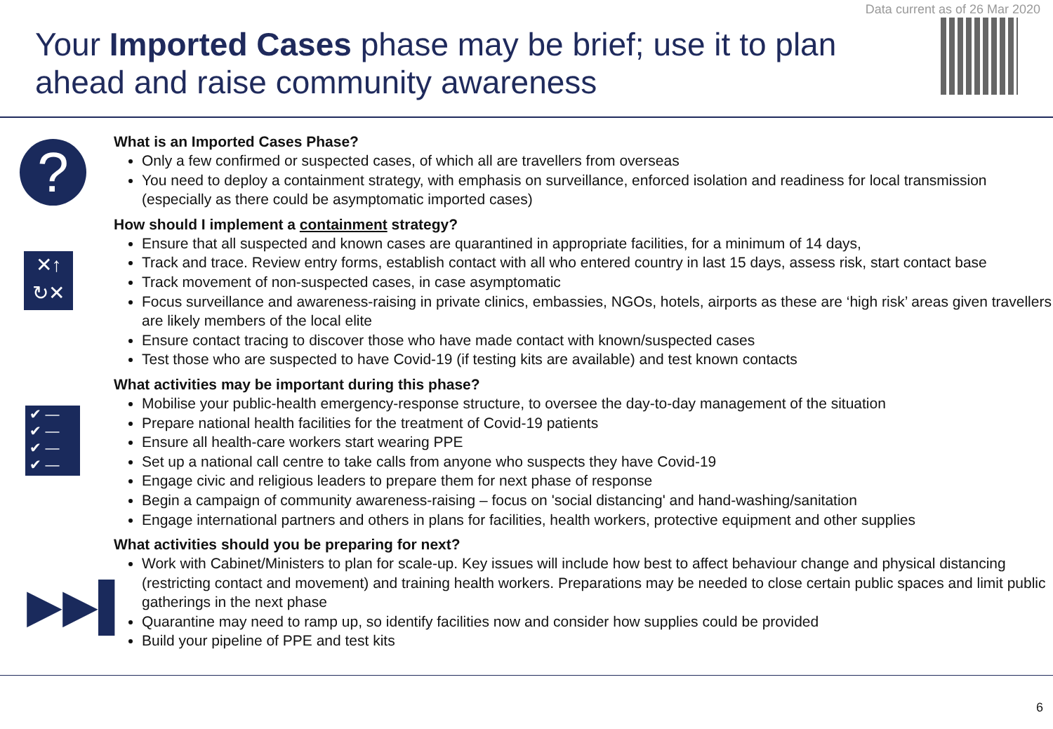Data current as of 26 Mar 2020
Your Imported Cases phase may be brief; use it to plan ahead and raise community awareness
?
✕↑
↻✕
✔ —
✔ —
✔ —
✔ —
▶▶▌
What is an Imported Cases Phase?
Only a few confirmed or suspected cases, of which all are travellers from overseas
You need to deploy a containment strategy, with emphasis on surveillance, enforced isolation and readiness for local transmission (especially as there could be asymptomatic imported cases)
How should I implement a containment strategy?
Ensure that all suspected and known cases are quarantined in appropriate facilities, for a minimum of 14 days,
Track and trace. Review entry forms, establish contact with all who entered country in last 15 days, assess risk, start contact base
Track movement of non-suspected cases, in case asymptomatic
Focus surveillance and awareness-raising in private clinics, embassies, NGOs, hotels, airports as these are ‘high risk’ areas given travellers are likely members of the local elite
Ensure contact tracing to discover those who have made contact with known/suspected cases
Test those who are suspected to have Covid-19 (if testing kits are available) and test known contacts
What activities may be important during this phase?
Mobilise your public-health emergency-response structure, to oversee the day-to-day management of the situation
Prepare national health facilities for the treatment of Covid-19 patients
Ensure all health-care workers start wearing PPE
Set up a national call centre to take calls from anyone who suspects they have Covid-19
Engage civic and religious leaders to prepare them for next phase of response
Begin a campaign of community awareness-raising – focus on 'social distancing' and hand-washing/sanitation
Engage international partners and others in plans for facilities, health workers, protective equipment and other supplies
What activities should you be preparing for next?
Work with Cabinet/Ministers to plan for scale-up. Key issues will include how best to affect behaviour change and physical distancing (restricting contact and movement) and training health workers. Preparations may be needed to close certain public spaces and limit public gatherings in the next phase
Quarantine may need to ramp up, so identify facilities now and consider how supplies could be provided
Build your pipeline of PPE and test kits
6